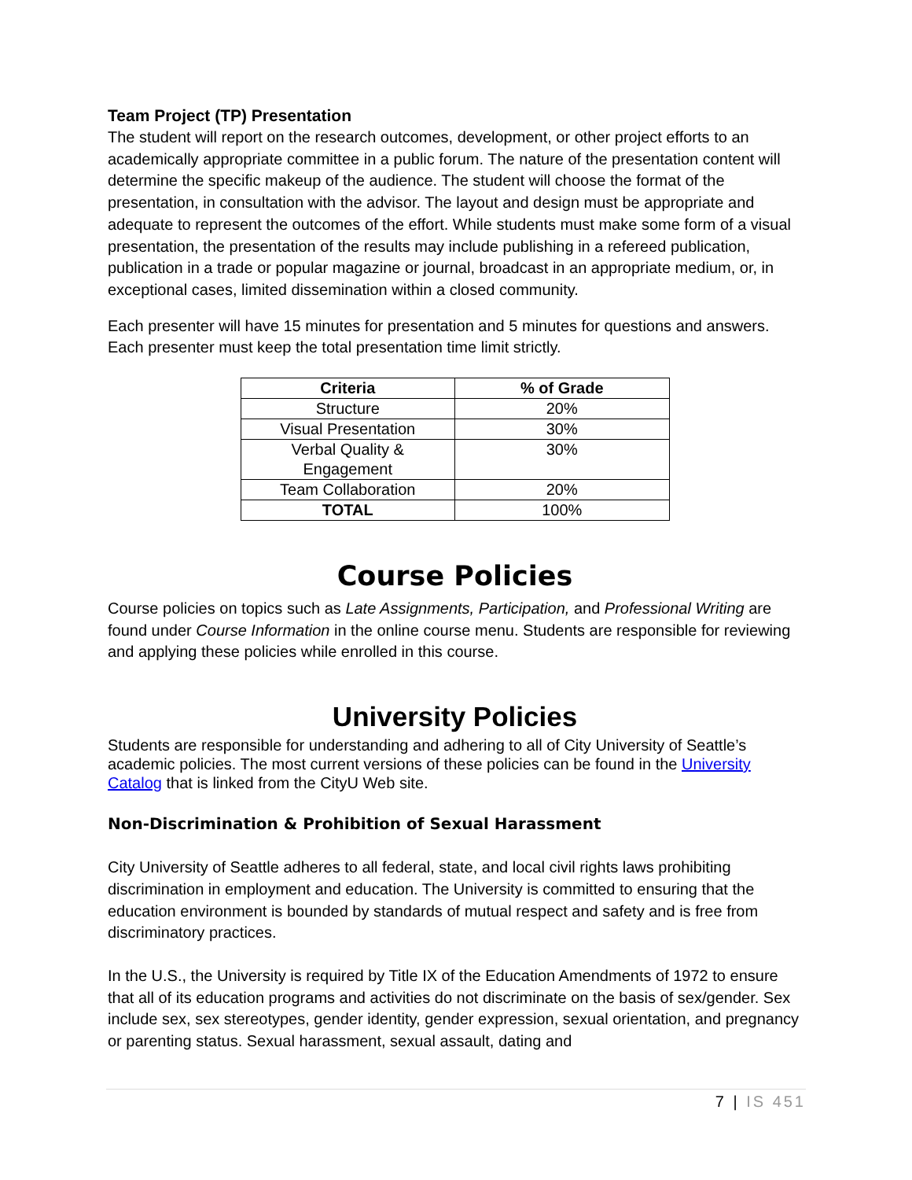Team Project (TP) Presentation
The student will report on the research outcomes, development, or other project efforts to an academically appropriate committee in a public forum. The nature of the presentation content will determine the specific makeup of the audience. The student will choose the format of the presentation, in consultation with the advisor. The layout and design must be appropriate and adequate to represent the outcomes of the effort. While students must make some form of a visual presentation, the presentation of the results may include publishing in a refereed publication, publication in a trade or popular magazine or journal, broadcast in an appropriate medium, or, in exceptional cases, limited dissemination within a closed community.
Each presenter will have 15 minutes for presentation and 5 minutes for questions and answers. Each presenter must keep the total presentation time limit strictly.
| Criteria | % of Grade |
| --- | --- |
| Structure | 20% |
| Visual Presentation | 30% |
| Verbal Quality & Engagement | 30% |
| Team Collaboration | 20% |
| TOTAL | 100% |
Course Policies
Course policies on topics such as Late Assignments, Participation, and Professional Writing are found under Course Information in the online course menu. Students are responsible for reviewing and applying these policies while enrolled in this course.
University Policies
Students are responsible for understanding and adhering to all of City University of Seattle’s academic policies. The most current versions of these policies can be found in the University Catalog that is linked from the CityU Web site.
Non-Discrimination & Prohibition of Sexual Harassment
City University of Seattle adheres to all federal, state, and local civil rights laws prohibiting discrimination in employment and education. The University is committed to ensuring that the education environment is bounded by standards of mutual respect and safety and is free from discriminatory practices.
In the U.S., the University is required by Title IX of the Education Amendments of 1972 to ensure that all of its education programs and activities do not discriminate on the basis of sex/gender. Sex include sex, sex stereotypes, gender identity, gender expression, sexual orientation, and pregnancy or parenting status. Sexual harassment, sexual assault, dating and
7 | IS 451